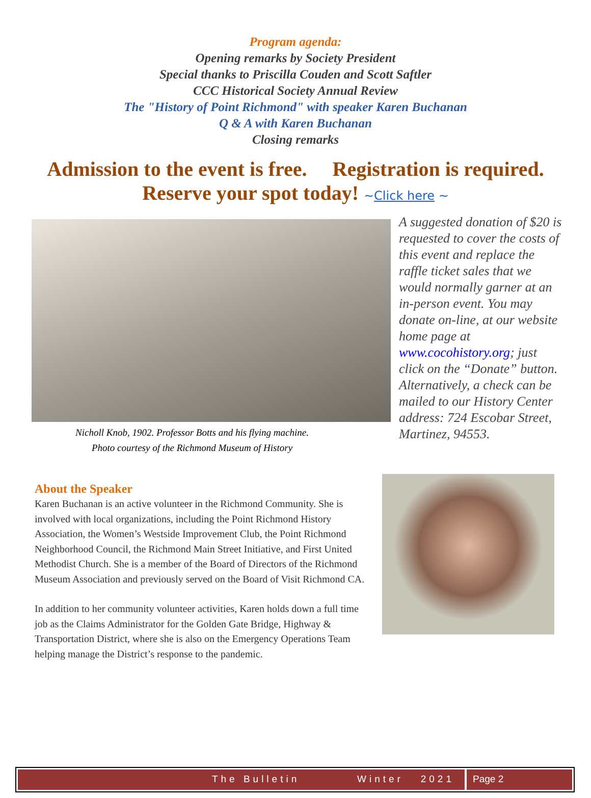Program agenda:
Opening remarks by Society President
Special thanks to Priscilla Couden and Scott Saftler
CCC Historical Society Annual Review
The "History of Point Richmond" with speaker Karen Buchanan
Q & A with Karen Buchanan
Closing remarks
Admission to the event is free. Registration is required.
Reserve your spot today! ~Click here ~
Nicholl Knob, 1902. Professor Botts and his flying machine.
Photo courtesy of the Richmond Museum of History
A suggested donation of $20 is requested to cover the costs of this event and replace the raffle ticket sales that we would normally garner at an in-person event. You may donate on-line, at our website home page at www.cocohistory.org; just click on the “Donate” button. Alternatively, a check can be mailed to our History Center address: 724 Escobar Street, Martinez, 94553.
About the Speaker
Karen Buchanan is an active volunteer in the Richmond Community. She is involved with local organizations, including the Point Richmond History Association, the Women’s Westside Improvement Club, the Point Richmond Neighborhood Council, the Richmond Main Street Initiative, and First United Methodist Church. She is a member of the Board of Directors of the Richmond Museum Association and previously served on the Board of Visit Richmond CA.
In addition to her community volunteer activities, Karen holds down a full time job as the Claims Administrator for the Golden Gate Bridge, Highway & Transportation District, where she is also on the Emergency Operations Team helping manage the District’s response to the pandemic.
The Bulletin Winter 2021
Page 2